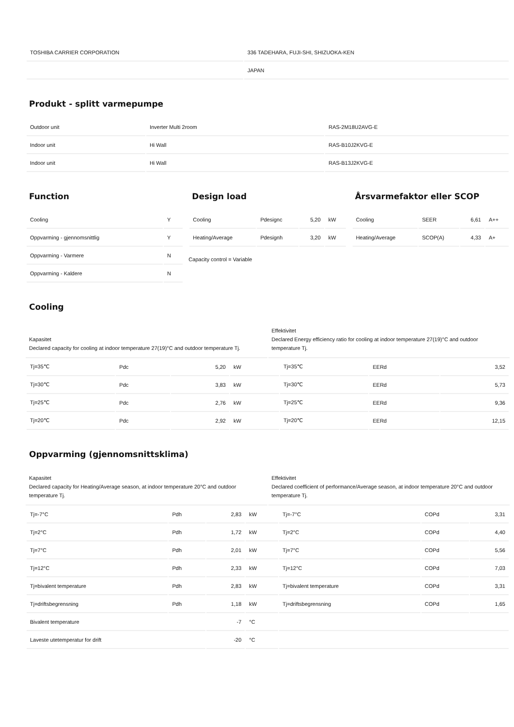| TOSHIBA CARRIER CORPORATION | 336 TADEHARA, FUJI-SHI, SHIZUOKA-KEN |
| | JAPAN |
Produkt - splitt varmepumpe
| Outdoor unit | Inverter Multi 2room | RAS-2M18U2AVG-E |
| Indoor unit | Hi Wall | RAS-B10J2KVG-E |
| Indoor unit | Hi Wall | RAS-B13J2KVG-E |
Function
| Cooling | Y |
| Oppvarming - gjennomsnittlig | Y |
| Oppvarming - Varmere | N |
| Oppvarming - Kaldere | N |
Design load
| Cooling | Pdesignc | 5,20 | kW |
| Heating/Average | Pdesignh | 3,20 | kW |
Capacity control = Variable
Årsvarmefaktor eller SCOP
| Cooling | SEER | 6,61 | A++ |
| Heating/Average | SCOP(A) | 4,33 | A+ |
Cooling
Kapasitet
Declared capacity for cooling at indoor temperature 27(19)°C and outdoor temperature Tj.
Effektivitet
Declared Energy efficiency ratio for cooling at indoor temperature 27(19)°C and outdoor temperature Tj.
| Tj=35℃ | Pdc | 5,20 | kW | Tj=35℃ | EERd | 3,52 |
| Tj=30℃ | Pdc | 3,83 | kW | Tj=30℃ | EERd | 5,73 |
| Tj=25℃ | Pdc | 2,76 | kW | Tj=25℃ | EERd | 9,36 |
| Tj=20℃ | Pdc | 2,92 | kW | Tj=20℃ | EERd | 12,15 |
Oppvarming (gjennomsnittsklima)
Kapasitet
Declared capacity for Heating/Average season, at indoor temperature 20°C and outdoor temperature Tj.
Effektivitet
Declared coefficient of performance/Average season, at indoor temperature 20°C and outdoor temperature Tj.
| Tj=-7°C | Pdh | 2,83 | kW | Tj=-7°C | COPd | 3,31 |
| Tj=2°C | Pdh | 1,72 | kW | Tj=2°C | COPd | 4,40 |
| Tj=7°C | Pdh | 2,01 | kW | Tj=7°C | COPd | 5,56 |
| Tj=12°C | Pdh | 2,33 | kW | Tj=12°C | COPd | 7,03 |
| Tj=bivalent temperature | Pdh | 2,83 | kW | Tj=bivalent temperature | COPd | 3,31 |
| Tj=driftsbegrensning | Pdh | 1,18 | kW | Tj=driftsbegrensning | COPd | 1,65 |
| Bivalent temperature | | -7 | °C | | | |
| Laveste utetemperatur for drift | | -20 | °C | | | |